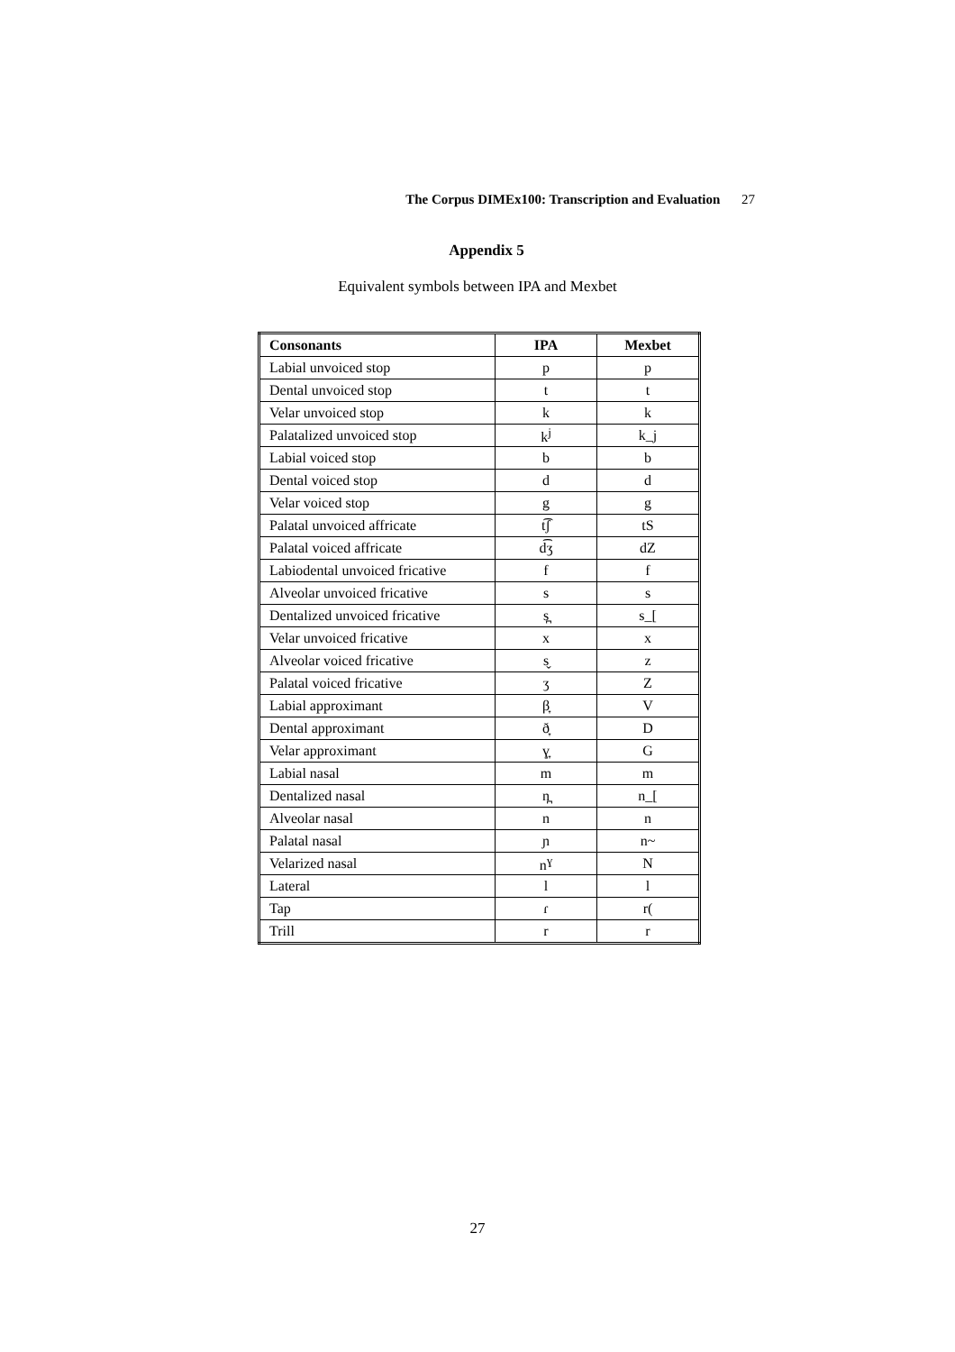The Corpus DIMEx100: Transcription and Evaluation 27
Appendix 5
Equivalent symbols between IPA and Mexbet
| Consonants | IPA | Mexbet |
| --- | --- | --- |
| Labial unvoiced stop | p | p |
| Dental unvoiced stop | t | t |
| Velar unvoiced stop | k | k |
| Palatalized unvoiced stop | k<sup>j</sup> | k_j |
| Labial voiced stop | b | b |
| Dental voiced stop | d | d |
| Velar voiced stop | g | g |
| Palatal unvoiced affricate | t͡ʃ | tS |
| Palatal voiced affricate | d͡ʒ | dZ |
| Labiodental unvoiced fricative | f | f |
| Alveolar unvoiced fricative | s | s |
| Dentalized unvoiced fricative | s̪ | s_[ |
| Velar unvoiced fricative | x | x |
| Alveolar voiced fricative | s̬ | z |
| Palatal voiced fricative | ʒ | Z |
| Labial approximant | β̞ | V |
| Dental approximant | ð̞ | D |
| Velar approximant | ɣ̞ | G |
| Labial nasal | m | m |
| Dentalized nasal | n̪ | n_[ |
| Alveolar nasal | n | n |
| Palatal nasal | ɲ | n~ |
| Velarized nasal | n<sup>ɣ</sup> | N |
| Lateral | l | l |
| Tap | ɾ | r( |
| Trill | r | r |
27